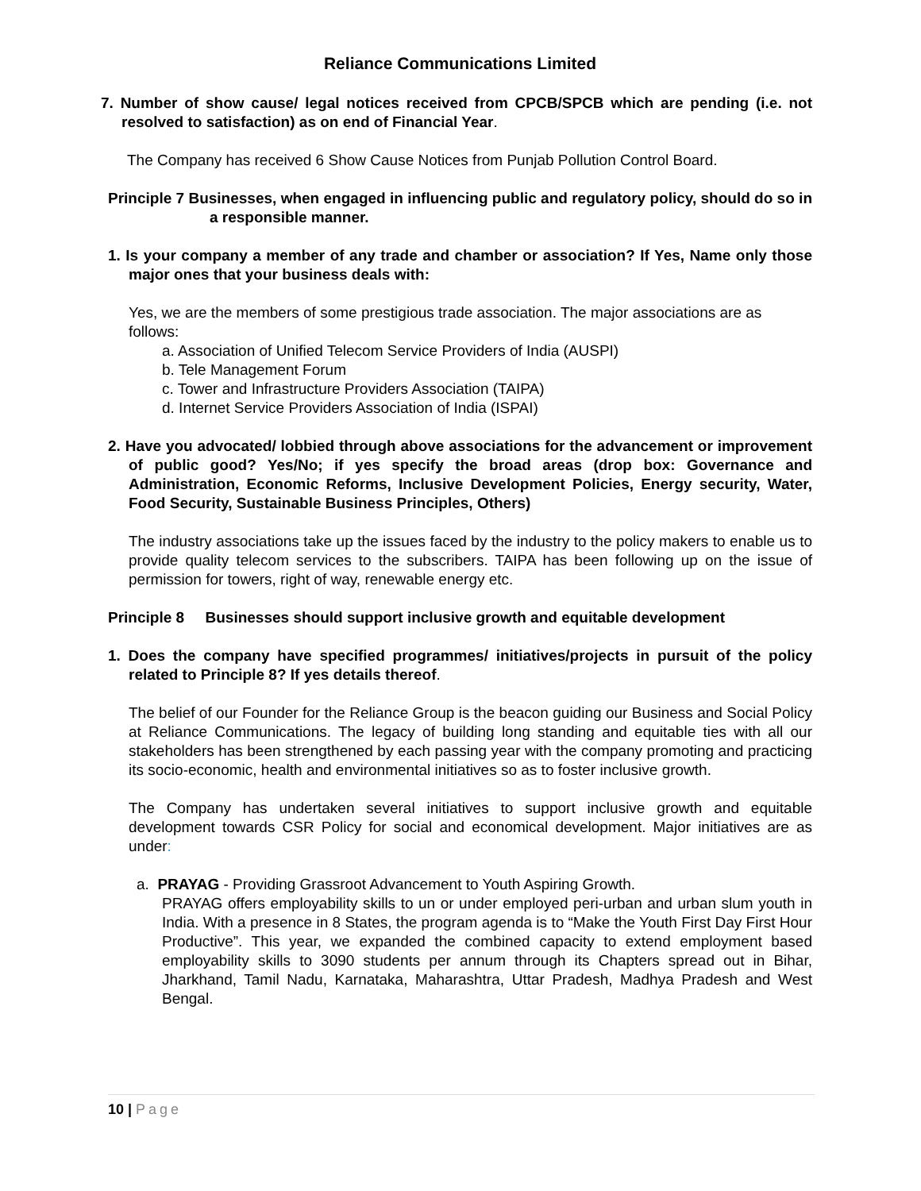Reliance Communications Limited
7. Number of show cause/ legal notices received from CPCB/SPCB which are pending (i.e. not resolved to satisfaction) as on end of Financial Year.
The Company has received 6 Show Cause Notices from Punjab Pollution Control Board.
Principle 7 Businesses, when engaged in influencing public and regulatory policy, should do so in a responsible manner.
1. Is your company a member of any trade and chamber or association? If Yes, Name only those major ones that your business deals with:
Yes, we are the members of some prestigious trade association. The major associations are as follows:
a. Association of Unified Telecom Service Providers of India (AUSPI)
b. Tele Management Forum
c. Tower and Infrastructure Providers Association (TAIPA)
d. Internet Service Providers Association of India (ISPAI)
2. Have you advocated/ lobbied through above associations for the advancement or improvement of public good? Yes/No; if yes specify the broad areas (drop box: Governance and Administration, Economic Reforms, Inclusive Development Policies, Energy security, Water, Food Security, Sustainable Business Principles, Others)
The industry associations take up the issues faced by the industry to the policy makers to enable us to provide quality telecom services to the subscribers. TAIPA has been following up on the issue of permission for towers, right of way, renewable energy etc.
Principle 8 Businesses should support inclusive growth and equitable development
1. Does the company have specified programmes/ initiatives/projects in pursuit of the policy related to Principle 8? If yes details thereof.
The belief of our Founder for the Reliance Group is the beacon guiding our Business and Social Policy at Reliance Communications. The legacy of building long standing and equitable ties with all our stakeholders has been strengthened by each passing year with the company promoting and practicing its socio-economic, health and environmental initiatives so as to foster inclusive growth.
The Company has undertaken several initiatives to support inclusive growth and equitable development towards CSR Policy for social and economical development. Major initiatives are as under:
a. PRAYAG - Providing Grassroot Advancement to Youth Aspiring Growth.
PRAYAG offers employability skills to un or under employed peri-urban and urban slum youth in India. With a presence in 8 States, the program agenda is to “Make the Youth First Day First Hour Productive”. This year, we expanded the combined capacity to extend employment based employability skills to 3090 students per annum through its Chapters spread out in Bihar, Jharkhand, Tamil Nadu, Karnataka, Maharashtra, Uttar Pradesh, Madhya Pradesh and West Bengal.
10 | Page